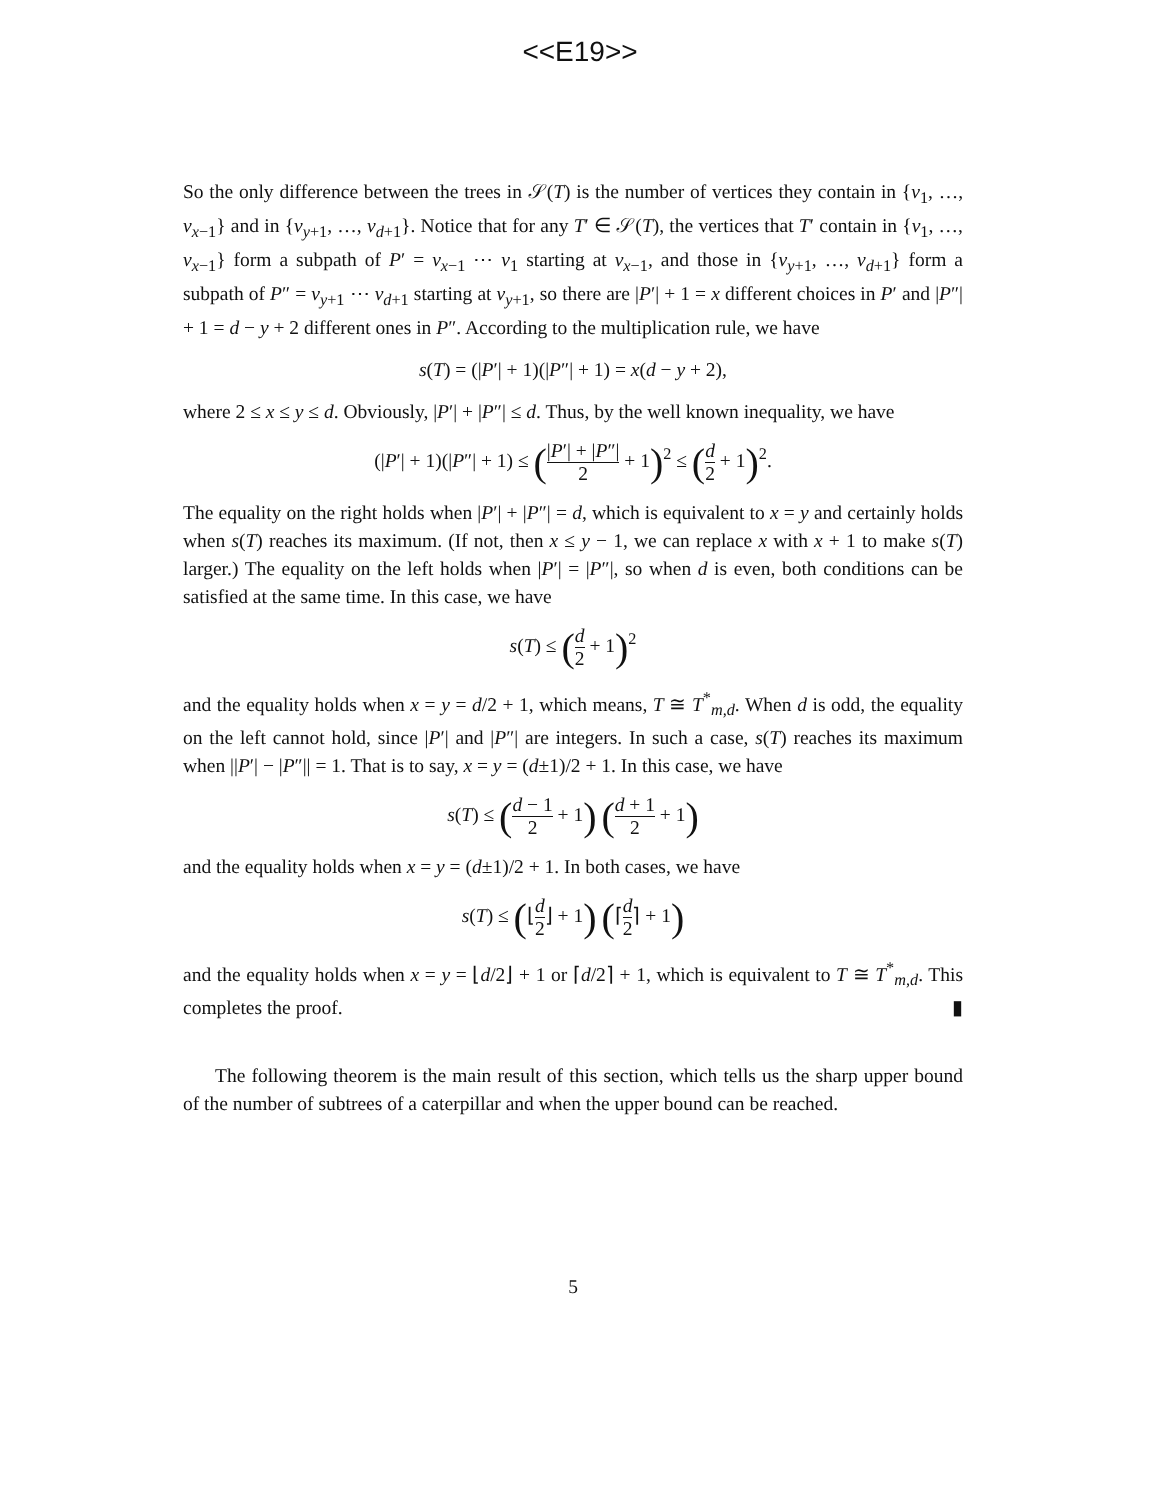<<E19>>
So the only difference between the trees in 𝒮(T) is the number of vertices they contain in {v<sub>1</sub>, …, v<sub>x−1</sub>} and in {v<sub>y+1</sub>, …, v<sub>d+1</sub>}. Notice that for any T′ ∈ 𝒮(T), the vertices that T′ contain in {v<sub>1</sub>, …, v<sub>x−1</sub>} form a subpath of P′ = v<sub>x−1</sub> ⋯ v<sub>1</sub> starting at v<sub>x−1</sub>, and those in {v<sub>y+1</sub>, …, v<sub>d+1</sub>} form a subpath of P″ = v<sub>y+1</sub> ⋯ v<sub>d+1</sub> starting at v<sub>y+1</sub>, so there are |P′| + 1 = x different choices in P′ and |P″| + 1 = d − y + 2 different ones in P″. According to the multiplication rule, we have
s(T) = (|P′| + 1)(|P″| + 1) = x(d − y + 2),
where 2 ≤ x ≤ y ≤ d. Obviously, |P′| + |P″| ≤ d. Thus, by the well known inequality, we have
(|P′| + 1)(|P″| + 1) ≤ (|P′| + |P″| 2 + 1)<sup>2</sup> ≤ (d 2 + 1)<sup>2</sup>.
The equality on the right holds when |P′| + |P″| = d, which is equivalent to x = y and certainly holds when s(T) reaches its maximum. (If not, then x ≤ y − 1, we can replace x with x + 1 to make s(T) larger.) The equality on the left holds when |P′| = |P″|, so when d is even, both conditions can be satisfied at the same time. In this case, we have
s(T) ≤ (d 2 + 1)<sup>2</sup>
and the equality holds when x = y = d/2 + 1, which means, T ≅ T<sup>*</sup><sub>m,d</sub>. When d is odd, the equality on the left cannot hold, since |P′| and |P″| are integers. In such a case, s(T) reaches its maximum when ||P′| − |P″|| = 1. That is to say, x = y = (d±1)/2 + 1. In this case, we have
s(T) ≤ (d − 1 2 + 1) (d + 1 2 + 1)
and the equality holds when x = y = (d±1)/2 + 1. In both cases, we have
s(T) ≤ (⌊d 2⌋ + 1) (⌈d 2⌉ + 1)
and the equality holds when x = y = ⌊d/2⌋ + 1 or ⌈d/2⌉ + 1, which is equivalent to T ≅ T<sup>*</sup><sub>m,d</sub>. This completes the proof. ▮
The following theorem is the main result of this section, which tells us the sharp upper bound of the number of subtrees of a caterpillar and when the upper bound can be reached.
5